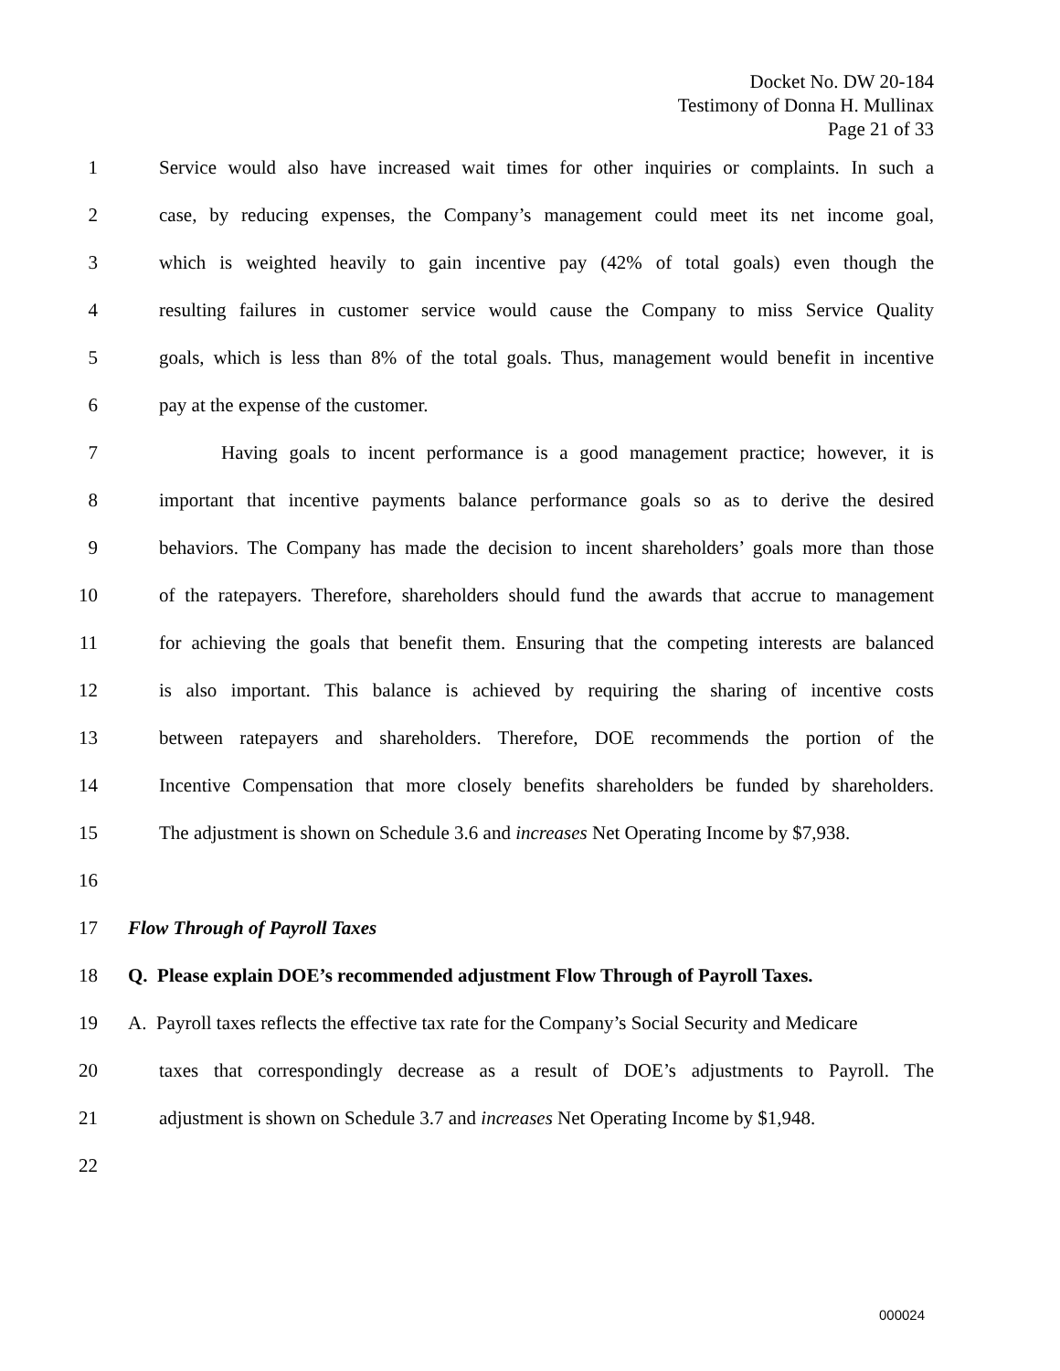Docket No. DW 20-184
Testimony of Donna H. Mullinax
Page 21 of 33
1 Service would also have increased wait times for other inquiries or complaints. In such a
2 case, by reducing expenses, the Company’s management could meet its net income goal,
3 which is weighted heavily to gain incentive pay (42% of total goals) even though the
4 resulting failures in customer service would cause the Company to miss Service Quality
5 goals, which is less than 8% of the total goals. Thus, management would benefit in incentive
6 pay at the expense of the customer.
7 Having goals to incent performance is a good management practice; however, it is
8 important that incentive payments balance performance goals so as to derive the desired
9 behaviors. The Company has made the decision to incent shareholders’ goals more than those
10 of the ratepayers. Therefore, shareholders should fund the awards that accrue to management
11 for achieving the goals that benefit them. Ensuring that the competing interests are balanced
12 is also important. This balance is achieved by requiring the sharing of incentive costs
13 between ratepayers and shareholders. Therefore, DOE recommends the portion of the
14 Incentive Compensation that more closely benefits shareholders be funded by shareholders.
15 The adjustment is shown on Schedule 3.6 and increases Net Operating Income by $7,938.
16
17 Flow Through of Payroll Taxes
18 Q. Please explain DOE’s recommended adjustment Flow Through of Payroll Taxes.
19 A. Payroll taxes reflects the effective tax rate for the Company’s Social Security and Medicare
20 taxes that correspondingly decrease as a result of DOE’s adjustments to Payroll. The
21 adjustment is shown on Schedule 3.7 and increases Net Operating Income by $1,948.
22
000024